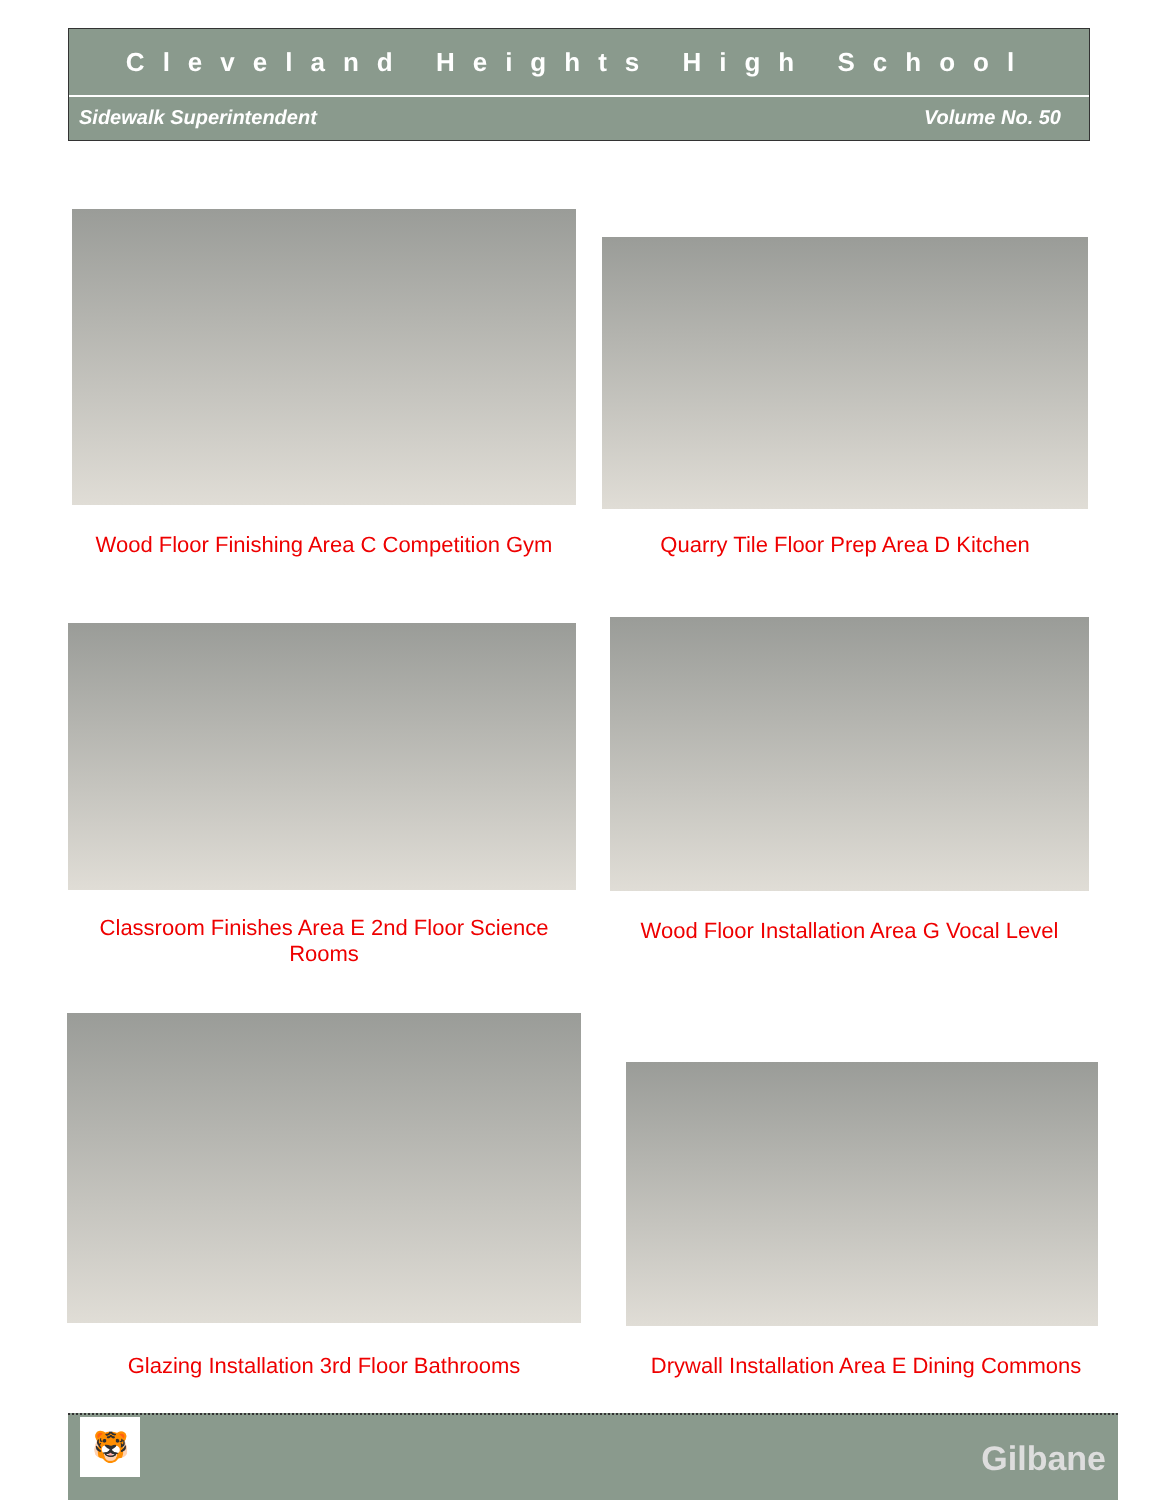Cleveland Heights High School
Sidewalk Superintendent Volume No. 50
Wood Floor Finishing Area C Competition Gym
Quarry Tile Floor Prep Area D Kitchen
Classroom Finishes Area E 2nd Floor Science Rooms
Wood Floor Installation Area G Vocal Level
Glazing Installation 3rd Floor Bathrooms
Drywall Installation Area E Dining Commons
🐯
Gilbane